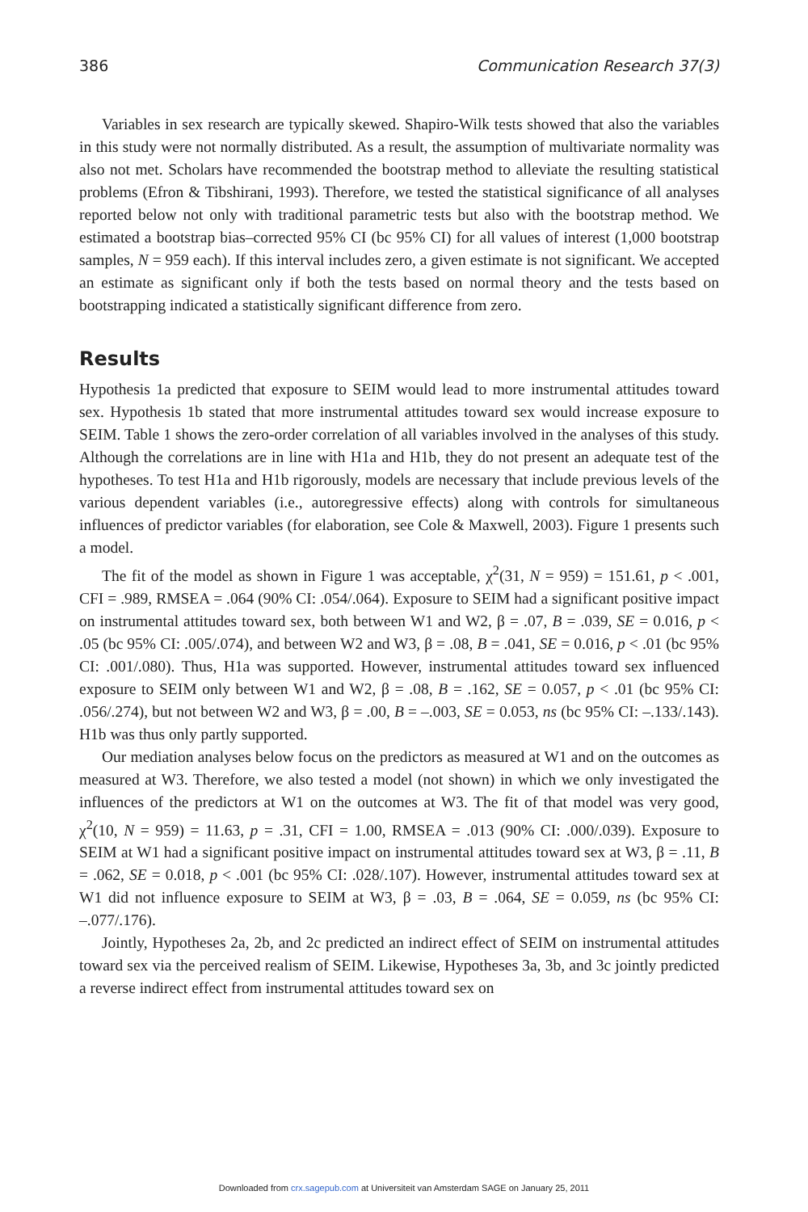386 Communication Research 37(3)
Variables in sex research are typically skewed. Shapiro-Wilk tests showed that also the variables in this study were not normally distributed. As a result, the assumption of multivariate normality was also not met. Scholars have recommended the bootstrap method to alleviate the resulting statistical problems (Efron & Tibshirani, 1993). Therefore, we tested the statistical significance of all analyses reported below not only with traditional parametric tests but also with the bootstrap method. We estimated a bootstrap bias–corrected 95% CI (bc 95% CI) for all values of interest (1,000 bootstrap samples, N = 959 each). If this interval includes zero, a given estimate is not significant. We accepted an estimate as significant only if both the tests based on normal theory and the tests based on bootstrapping indicated a statistically significant difference from zero.
Results
Hypothesis 1a predicted that exposure to SEIM would lead to more instrumental attitudes toward sex. Hypothesis 1b stated that more instrumental attitudes toward sex would increase exposure to SEIM. Table 1 shows the zero-order correlation of all variables involved in the analyses of this study. Although the correlations are in line with H1a and H1b, they do not present an adequate test of the hypotheses. To test H1a and H1b rigorously, models are necessary that include previous levels of the various dependent variables (i.e., autoregressive effects) along with controls for simultaneous influences of predictor variables (for elaboration, see Cole & Maxwell, 2003). Figure 1 presents such a model.
The fit of the model as shown in Figure 1 was acceptable, χ<sup>2</sup>(31, N = 959) = 151.61, p < .001, CFI = .989, RMSEA = .064 (90% CI: .054/.064). Exposure to SEIM had a significant positive impact on instrumental attitudes toward sex, both between W1 and W2, β = .07, B = .039, SE = 0.016, p < .05 (bc 95% CI: .005/.074), and between W2 and W3, β = .08, B = .041, SE = 0.016, p < .01 (bc 95% CI: .001/.080). Thus, H1a was supported. However, instrumental attitudes toward sex influenced exposure to SEIM only between W1 and W2, β = .08, B = .162, SE = 0.057, p < .01 (bc 95% CI: .056/.274), but not between W2 and W3, β = .00, B = –.003, SE = 0.053, ns (bc 95% CI: –.133/.143). H1b was thus only partly supported.
Our mediation analyses below focus on the predictors as measured at W1 and on the outcomes as measured at W3. Therefore, we also tested a model (not shown) in which we only investigated the influences of the predictors at W1 on the outcomes at W3. The fit of that model was very good, χ<sup>2</sup>(10, N = 959) = 11.63, p = .31, CFI = 1.00, RMSEA = .013 (90% CI: .000/.039). Exposure to SEIM at W1 had a significant positive impact on instrumental attitudes toward sex at W3, β = .11, B = .062, SE = 0.018, p < .001 (bc 95% CI: .028/.107). However, instrumental attitudes toward sex at W1 did not influence exposure to SEIM at W3, β = .03, B = .064, SE = 0.059, ns (bc 95% CI: –.077/.176).
Jointly, Hypotheses 2a, 2b, and 2c predicted an indirect effect of SEIM on instrumental attitudes toward sex via the perceived realism of SEIM. Likewise, Hypotheses 3a, 3b, and 3c jointly predicted a reverse indirect effect from instrumental attitudes toward sex on
Downloaded from crx.sagepub.com at Universiteit van Amsterdam SAGE on January 25, 2011